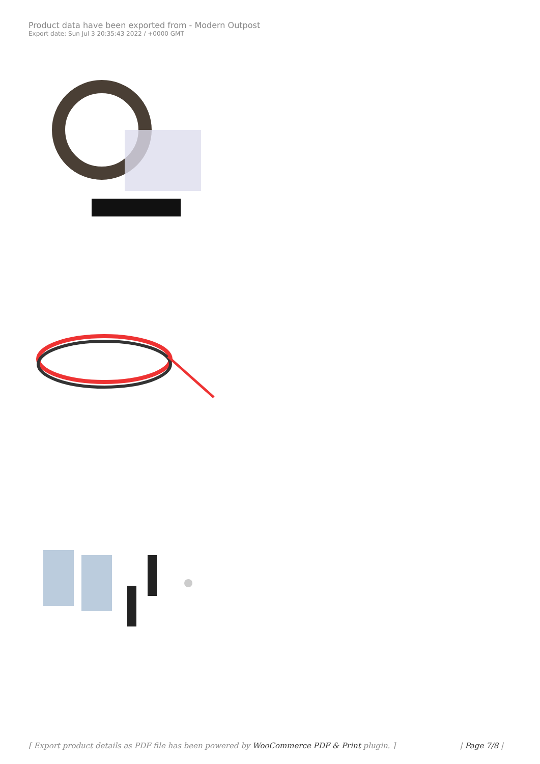Product data have been exported from - Modern Outpost
Export date: Sun Jul 3 20:35:43 2022 / +0000 GMT
[ Export product details as PDF file has been powered by WooCommerce PDF & Print plugin. ] | Page 7/8 |